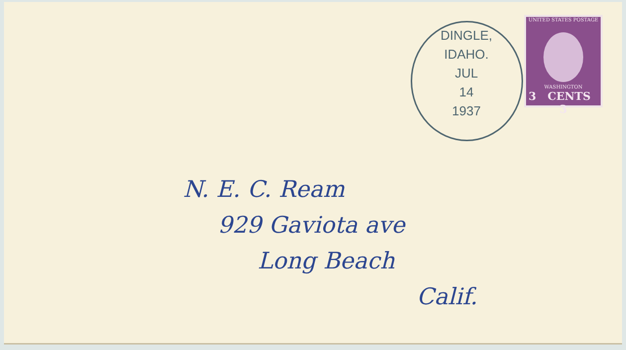DINGLE, IDAHO.
JUL
14
1937
UNITED STATES POSTAGE
WASHINGTON
3 CENTS 3
N. E. C. Ream
929 Gaviota ave
Long Beach
Calif.